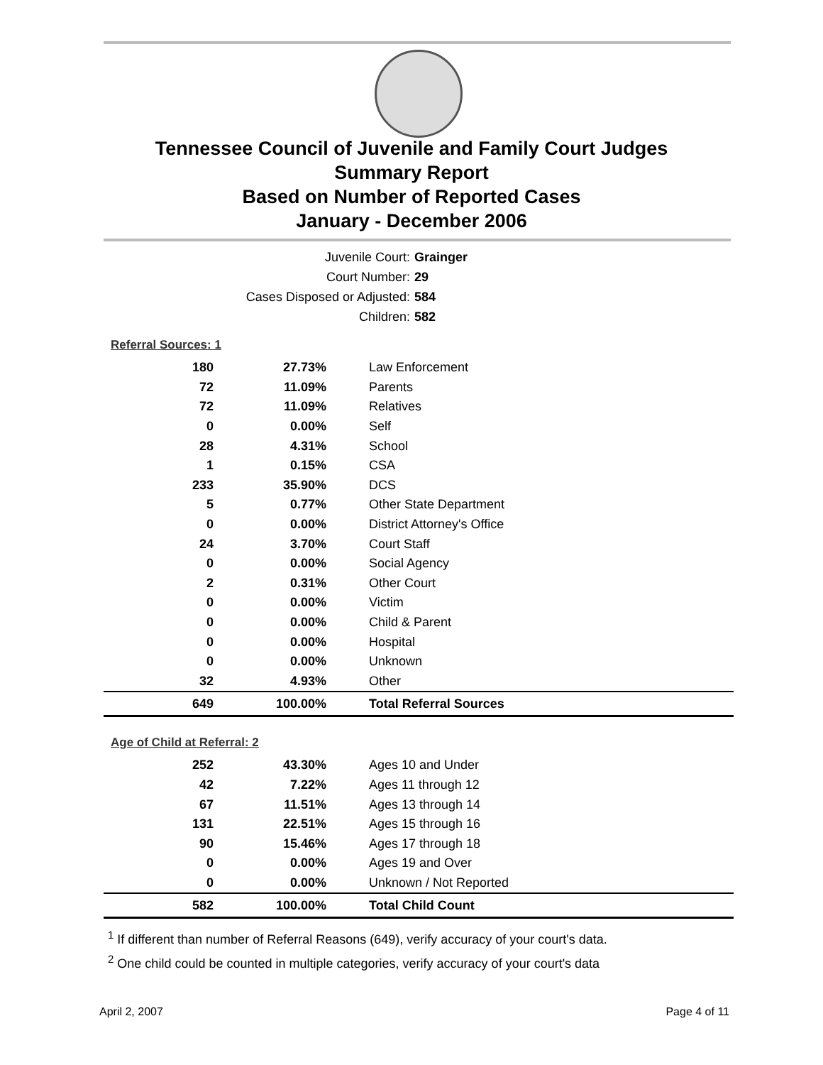Tennessee Council of Juvenile and Family Court Judges
Summary Report
Based on Number of Reported Cases
January - December 2006
Juvenile Court: Grainger
Court Number: 29
Cases Disposed or Adjusted: 584
Children: 582
Referral Sources: 1
| 180 | 27.73% | Law Enforcement |
| 72 | 11.09% | Parents |
| 72 | 11.09% | Relatives |
| 0 | 0.00% | Self |
| 28 | 4.31% | School |
| 1 | 0.15% | CSA |
| 233 | 35.90% | DCS |
| 5 | 0.77% | Other State Department |
| 0 | 0.00% | District Attorney's Office |
| 24 | 3.70% | Court Staff |
| 0 | 0.00% | Social Agency |
| 2 | 0.31% | Other Court |
| 0 | 0.00% | Victim |
| 0 | 0.00% | Child & Parent |
| 0 | 0.00% | Hospital |
| 0 | 0.00% | Unknown |
| 32 | 4.93% | Other |
| 649 | 100.00% | Total Referral Sources |
Age of Child at Referral: 2
| 252 | 43.30% | Ages 10 and Under |
| 42 | 7.22% | Ages 11 through 12 |
| 67 | 11.51% | Ages 13 through 14 |
| 131 | 22.51% | Ages 15 through 16 |
| 90 | 15.46% | Ages 17 through 18 |
| 0 | 0.00% | Ages 19 and Over |
| 0 | 0.00% | Unknown / Not Reported |
| 582 | 100.00% | Total Child Count |
<sup>1</sup> If different than number of Referral Reasons (649), verify accuracy of your court's data.
<sup>2</sup> One child could be counted in multiple categories, verify accuracy of your court's data
April 2, 2007 Page 4 of 11